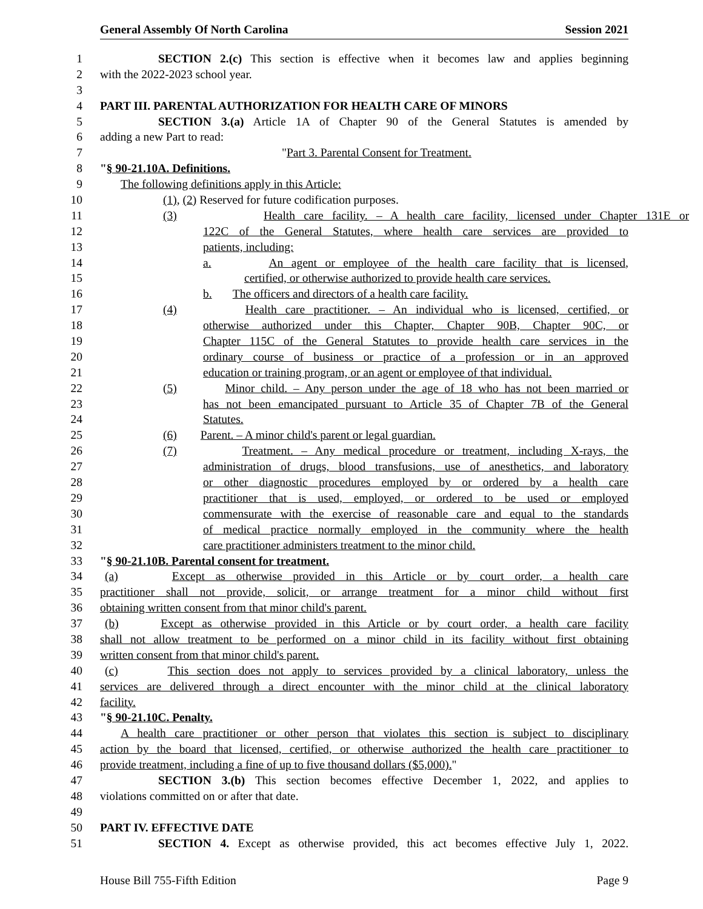General Assembly Of North Carolina Session 2021
1 SECTION 2.(c) This section is effective when it becomes law and applies beginning
2 with the 2022-2023 school year.
3
4 PART III. PARENTAL AUTHORIZATION FOR HEALTH CARE OF MINORS
5 SECTION 3.(a) Article 1A of Chapter 90 of the General Statutes is amended by
6 adding a new Part to read:
7 "Part 3. Parental Consent for Treatment.
8 "§ 90-21.10A. Definitions.
9 The following definitions apply in this Article:
10 (1), (2) Reserved for future codification purposes.
11 (3) Health care facility. – A health care facility, licensed under Chapter 131E or
12 122C of the General Statutes, where health care services are provided to
13 patients, including:
14 a. An agent or employee of the health care facility that is licensed,
15 certified, or otherwise authorized to provide health care services.
16 b. The officers and directors of a health care facility.
17 (4) Health care practitioner. – An individual who is licensed, certified, or
18 otherwise authorized under this Chapter, Chapter 90B, Chapter 90C, or
19 Chapter 115C of the General Statutes to provide health care services in the
20 ordinary course of business or practice of a profession or in an approved
21 education or training program, or an agent or employee of that individual.
22 (5) Minor child. – Any person under the age of 18 who has not been married or
23 has not been emancipated pursuant to Article 35 of Chapter 7B of the General
24 Statutes.
25 (6) Parent. – A minor child's parent or legal guardian.
26 (7) Treatment. – Any medical procedure or treatment, including X-rays, the
27 administration of drugs, blood transfusions, use of anesthetics, and laboratory
28 or other diagnostic procedures employed by or ordered by a health care
29 practitioner that is used, employed, or ordered to be used or employed
30 commensurate with the exercise of reasonable care and equal to the standards
31 of medical practice normally employed in the community where the health
32 care practitioner administers treatment to the minor child.
33 "§ 90-21.10B. Parental consent for treatment.
34 (a) Except as otherwise provided in this Article or by court order, a health care
35 practitioner shall not provide, solicit, or arrange treatment for a minor child without first
36 obtaining written consent from that minor child's parent.
37 (b) Except as otherwise provided in this Article or by court order, a health care facility
38 shall not allow treatment to be performed on a minor child in its facility without first obtaining
39 written consent from that minor child's parent.
40 (c) This section does not apply to services provided by a clinical laboratory, unless the
41 services are delivered through a direct encounter with the minor child at the clinical laboratory
42 facility.
43 "§ 90-21.10C. Penalty.
44 A health care practitioner or other person that violates this section is subject to disciplinary
45 action by the board that licensed, certified, or otherwise authorized the health care practitioner to
46 provide treatment, including a fine of up to five thousand dollars ($5,000)."
47 SECTION 3.(b) This section becomes effective December 1, 2022, and applies to
48 violations committed on or after that date.
49
50 PART IV. EFFECTIVE DATE
51 SECTION 4. Except as otherwise provided, this act becomes effective July 1, 2022.
House Bill 755-Fifth Edition Page 9